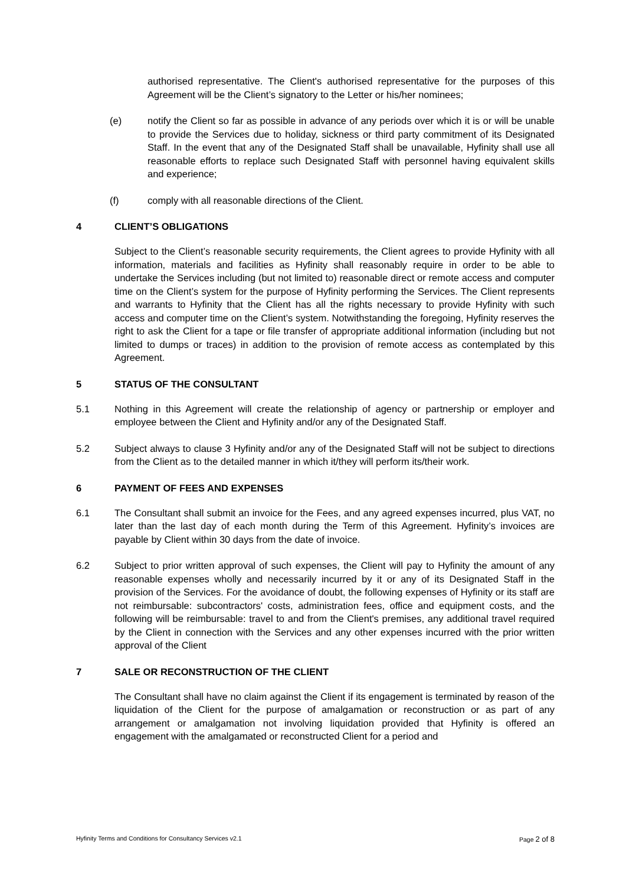authorised representative. The Client's authorised representative for the purposes of this Agreement will be the Client’s signatory to the Letter or his/her nominees;
(e) notify the Client so far as possible in advance of any periods over which it is or will be unable to provide the Services due to holiday, sickness or third party commitment of its Designated Staff. In the event that any of the Designated Staff shall be unavailable, Hyfinity shall use all reasonable efforts to replace such Designated Staff with personnel having equivalent skills and experience;
(f) comply with all reasonable directions of the Client.
4 CLIENT’S OBLIGATIONS
Subject to the Client’s reasonable security requirements, the Client agrees to provide Hyfinity with all information, materials and facilities as Hyfinity shall reasonably require in order to be able to undertake the Services including (but not limited to) reasonable direct or remote access and computer time on the Client’s system for the purpose of Hyfinity performing the Services. The Client represents and warrants to Hyfinity that the Client has all the rights necessary to provide Hyfinity with such access and computer time on the Client’s system. Notwithstanding the foregoing, Hyfinity reserves the right to ask the Client for a tape or file transfer of appropriate additional information (including but not limited to dumps or traces) in addition to the provision of remote access as contemplated by this Agreement.
5 STATUS OF THE CONSULTANT
5.1 Nothing in this Agreement will create the relationship of agency or partnership or employer and employee between the Client and Hyfinity and/or any of the Designated Staff.
5.2 Subject always to clause 3 Hyfinity and/or any of the Designated Staff will not be subject to directions from the Client as to the detailed manner in which it/they will perform its/their work.
6 PAYMENT OF FEES AND EXPENSES
6.1 The Consultant shall submit an invoice for the Fees, and any agreed expenses incurred, plus VAT, no later than the last day of each month during the Term of this Agreement. Hyfinity’s invoices are payable by Client within 30 days from the date of invoice.
6.2 Subject to prior written approval of such expenses, the Client will pay to Hyfinity the amount of any reasonable expenses wholly and necessarily incurred by it or any of its Designated Staff in the provision of the Services. For the avoidance of doubt, the following expenses of Hyfinity or its staff are not reimbursable: subcontractors' costs, administration fees, office and equipment costs, and the following will be reimbursable: travel to and from the Client's premises, any additional travel required by the Client in connection with the Services and any other expenses incurred with the prior written approval of the Client
7 SALE OR RECONSTRUCTION OF THE CLIENT
The Consultant shall have no claim against the Client if its engagement is terminated by reason of the liquidation of the Client for the purpose of amalgamation or reconstruction or as part of any arrangement or amalgamation not involving liquidation provided that Hyfinity is offered an engagement with the amalgamated or reconstructed Client for a period and
Hyfinity Terms and Conditions for Consultancy Services v2.1 Page 2 of 8